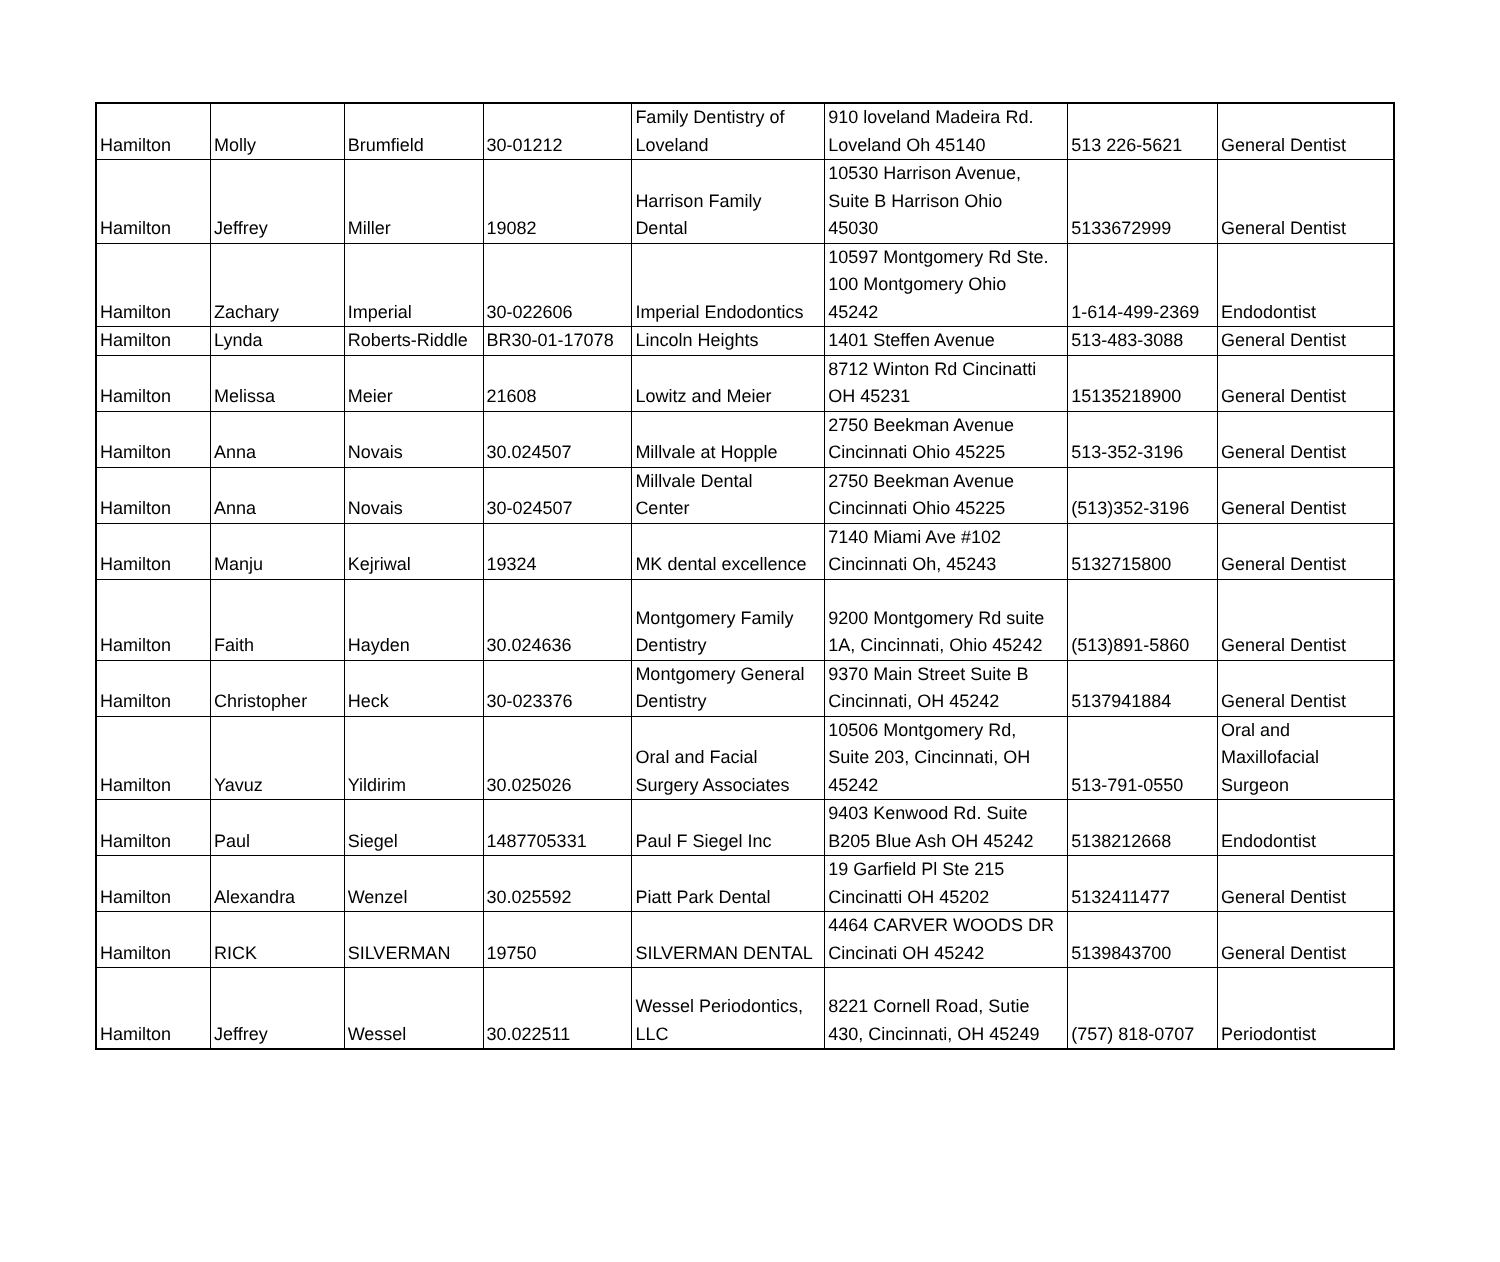| Hamilton | Molly | Brumfield | 30-01212 | Family Dentistry of Loveland | 910 loveland Madeira Rd. Loveland Oh 45140 | 513 226-5621 | General Dentist |
| Hamilton | Jeffrey | Miller | 19082 | Harrison Family Dental | 10530 Harrison Avenue, Suite B Harrison Ohio 45030 | 5133672999 | General Dentist |
| Hamilton | Zachary | Imperial | 30-022606 | Imperial Endodontics | 10597 Montgomery Rd Ste. 100 Montgomery Ohio 45242 | 1-614-499-2369 | Endodontist |
| Hamilton | Lynda | Roberts-Riddle | BR30-01-17078 | Lincoln Heights | 1401 Steffen Avenue | 513-483-3088 | General Dentist |
| Hamilton | Melissa | Meier | 21608 | Lowitz and Meier | 8712 Winton Rd Cincinatti OH 45231 | 15135218900 | General Dentist |
| Hamilton | Anna | Novais | 30.024507 | Millvale at Hopple | 2750 Beekman Avenue Cincinnati Ohio 45225 | 513-352-3196 | General Dentist |
| Hamilton | Anna | Novais | 30-024507 | Millvale Dental Center | 2750 Beekman Avenue Cincinnati Ohio 45225 | (513)352-3196 | General Dentist |
| Hamilton | Manju | Kejriwal | 19324 | MK dental excellence | 7140 Miami Ave #102 Cincinnati Oh, 45243 | 5132715800 | General Dentist |
| Hamilton | Faith | Hayden | 30.024636 | Montgomery Family Dentistry | 9200 Montgomery Rd suite 1A, Cincinnati, Ohio 45242 | (513)891-5860 | General Dentist |
| Hamilton | Christopher | Heck | 30-023376 | Montgomery General Dentistry | 9370 Main Street Suite B Cincinnati, OH 45242 | 5137941884 | General Dentist |
| Hamilton | Yavuz | Yildirim | 30.025026 | Oral and Facial Surgery Associates | 10506 Montgomery Rd, Suite 203, Cincinnati, OH 45242 | 513-791-0550 | Oral and Maxillofacial Surgeon |
| Hamilton | Paul | Siegel | 1487705331 | Paul F Siegel Inc | 9403 Kenwood Rd. Suite B205 Blue Ash OH 45242 | 5138212668 | Endodontist |
| Hamilton | Alexandra | Wenzel | 30.025592 | Piatt Park Dental | 19 Garfield Pl Ste 215 Cincinatti OH 45202 | 5132411477 | General Dentist |
| Hamilton | RICK | SILVERMAN | 19750 | SILVERMAN DENTAL | 4464 CARVER WOODS DR Cincinati OH 45242 | 5139843700 | General Dentist |
| Hamilton | Jeffrey | Wessel | 30.022511 | Wessel Periodontics, LLC | 8221 Cornell Road, Sutie 430, Cincinnati, OH 45249 | (757) 818-0707 | Periodontist |